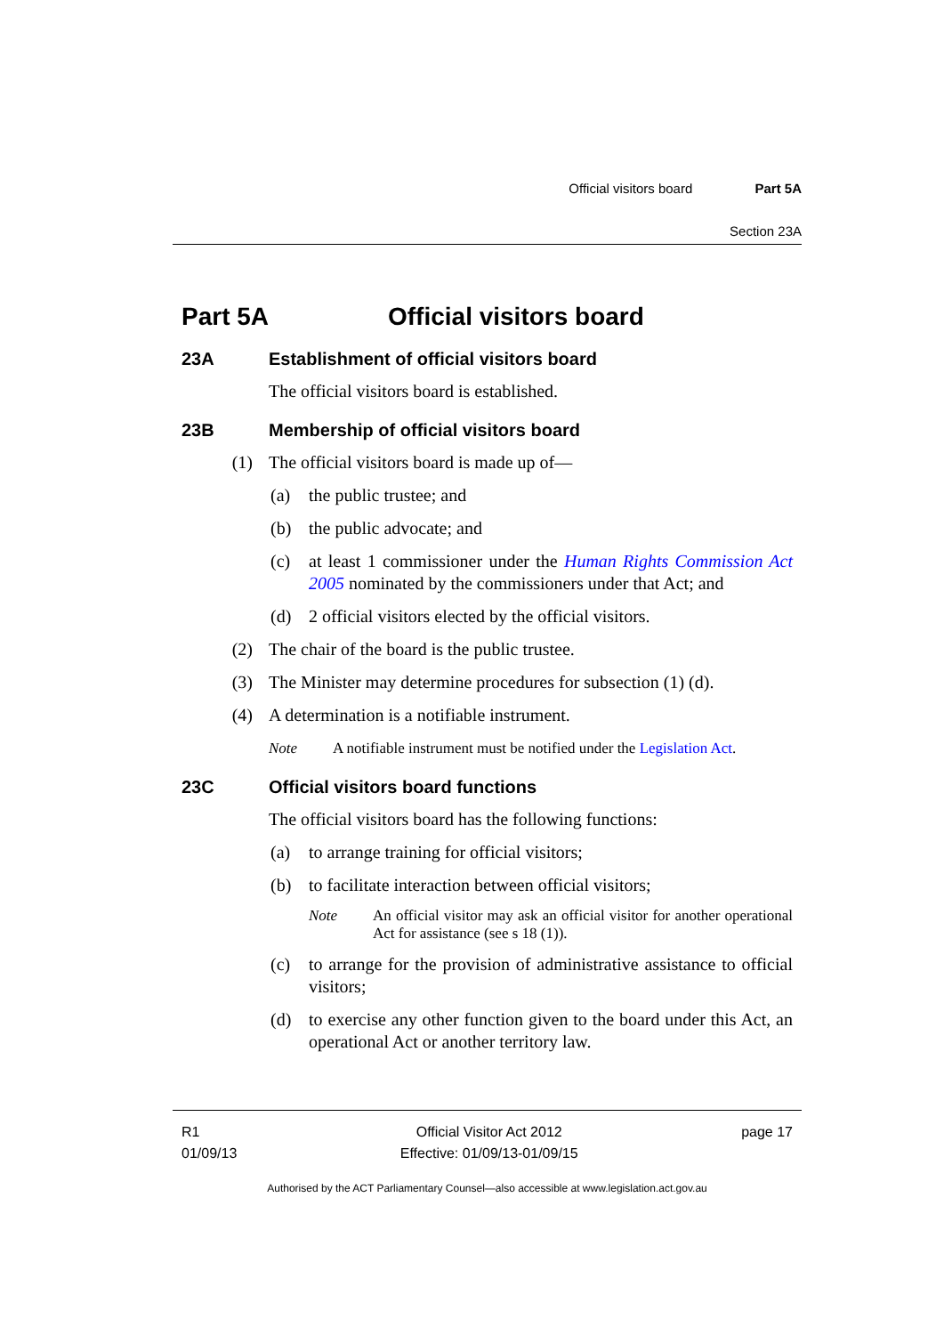Official visitors board Part 5A
Section 23A
Part 5A Official visitors board
23A Establishment of official visitors board
The official visitors board is established.
23B Membership of official visitors board
(1) The official visitors board is made up of—
(a) the public trustee; and
(b) the public advocate; and
(c) at least 1 commissioner under the Human Rights Commission Act 2005 nominated by the commissioners under that Act; and
(d) 2 official visitors elected by the official visitors.
(2) The chair of the board is the public trustee.
(3) The Minister may determine procedures for subsection (1) (d).
(4) A determination is a notifiable instrument.
Note A notifiable instrument must be notified under the Legislation Act.
23C Official visitors board functions
The official visitors board has the following functions:
(a) to arrange training for official visitors;
(b) to facilitate interaction between official visitors;
Note An official visitor may ask an official visitor for another operational Act for assistance (see s 18 (1)).
(c) to arrange for the provision of administrative assistance to official visitors;
(d) to exercise any other function given to the board under this Act, an operational Act or another territory law.
R1
01/09/13
Official Visitor Act 2012
Effective: 01/09/13-01/09/15
page 17
Authorised by the ACT Parliamentary Counsel—also accessible at www.legislation.act.gov.au